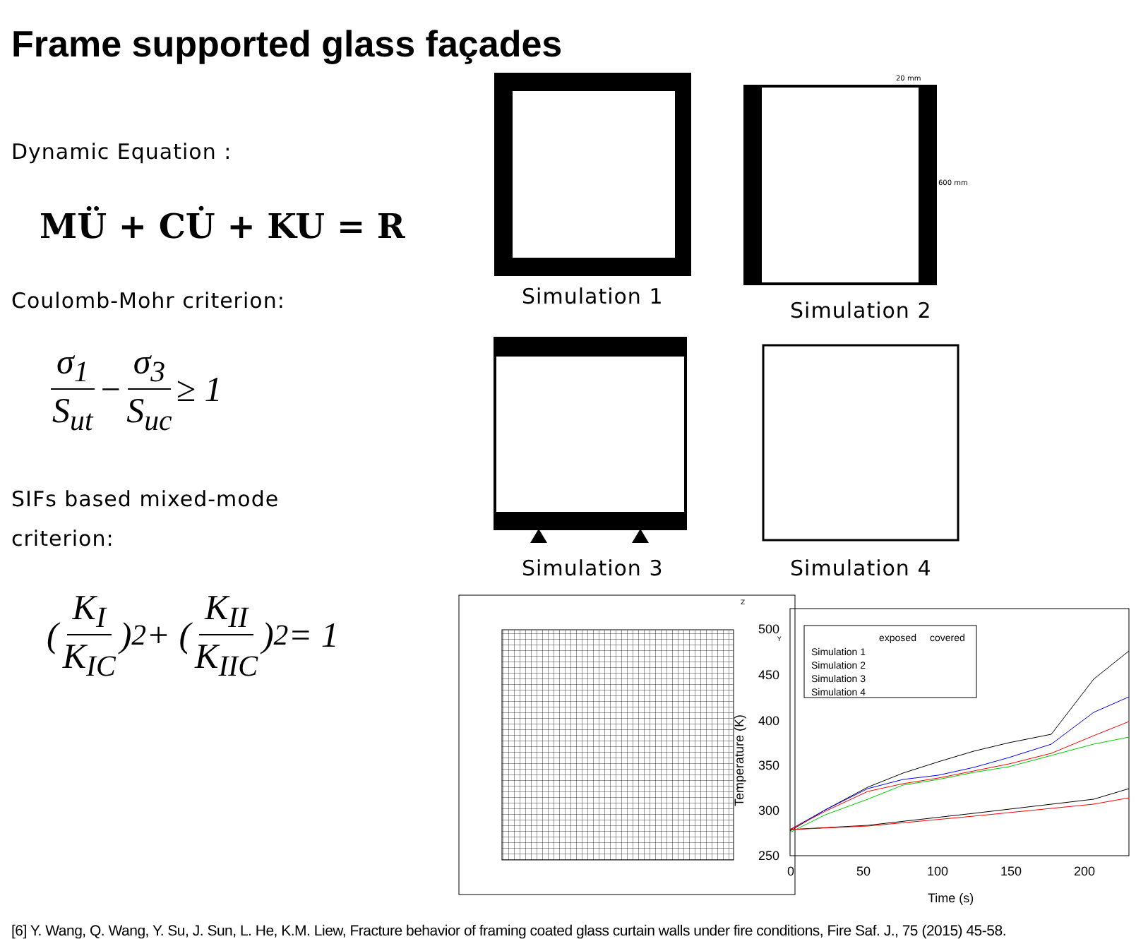Frame supported glass façades
Dynamic Equation :
MÜ + CU̇ + KU = R
Coulomb-Mohr criterion:
σ<sub>1</sub> S<sub>ut</sub> − σ<sub>3</sub> S<sub>uc</sub> ≥ 1
SIFs based mixed-mode
criterion:
(K<sub>I</sub> K<sub>IC</sub>)<sup>2</sup> + (K<sub>II</sub> K<sub>IIC</sub>)<sup>2</sup> = 1
Simulation 1
20 mm
600 mm
Simulation 2
Simulation 3
Simulation 4
Z
Y
500
450
400
350
300
250
0
50
100
150
200
Time (s)
Temperature (K)
exposed
covered
Simulation 1
Simulation 2
Simulation 3
Simulation 4
[6] Y. Wang, Q. Wang, Y. Su, J. Sun, L. He, K.M. Liew, Fracture behavior of framing coated glass curtain walls under fire conditions, Fire Saf. J., 75 (2015) 45-58.